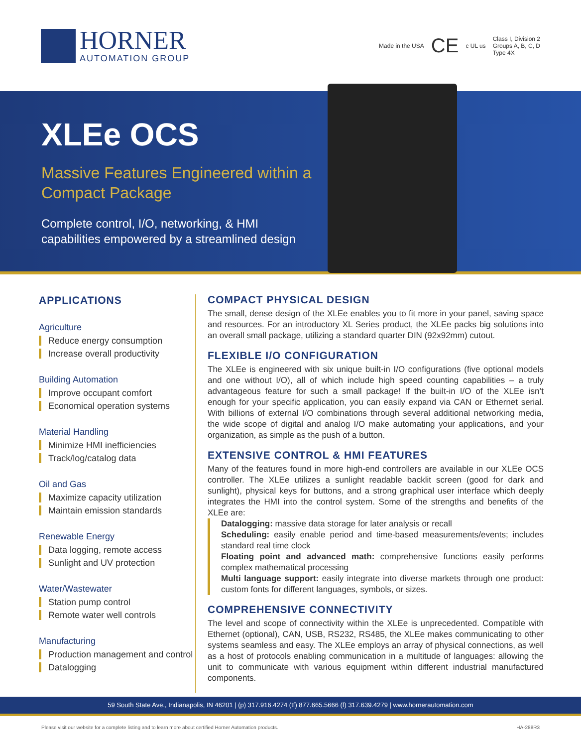HORNER
AUTOMATION GROUP
Made in the USA CE c UL us Class I, Division 2
Groups A, B, C, D
Type 4X
XLEe OCS
Massive Features Engineered within a Compact Package
Complete control, I/O, networking, & HMI capabilities empowered by a streamlined design
APPLICATIONS
Agriculture
Reduce energy consumption
Increase overall productivity
Building Automation
Improve occupant comfort
Economical operation systems
Material Handling
Minimize HMI inefficiencies
Track/log/catalog data
Oil and Gas
Maximize capacity utilization
Maintain emission standards
Renewable Energy
Data logging, remote access
Sunlight and UV protection
Water/Wastewater
Station pump control
Remote water well controls
Manufacturing
Production management and control
Datalogging
COMPACT PHYSICAL DESIGN
The small, dense design of the XLEe enables you to fit more in your panel, saving space and resources. For an introductory XL Series product, the XLEe packs big solutions into an overall small package, utilizing a standard quarter DIN (92x92mm) cutout.
FLEXIBLE I/O CONFIGURATION
The XLEe is engineered with six unique built-in I/O configurations (five optional models and one without I/O), all of which include high speed counting capabilities – a truly advantageous feature for such a small package! If the built-in I/O of the XLEe isn’t enough for your specific application, you can easily expand via CAN or Ethernet serial. With billions of external I/O combinations through several additional networking media, the wide scope of digital and analog I/O make automating your applications, and your organization, as simple as the push of a button.
EXTENSIVE CONTROL & HMI FEATURES
Many of the features found in more high-end controllers are available in our XLEe OCS controller. The XLEe utilizes a sunlight readable backlit screen (good for dark and sunlight), physical keys for buttons, and a strong graphical user interface which deeply integrates the HMI into the control system. Some of the strengths and benefits of the XLEe are:
Datalogging: massive data storage for later analysis or recall
Scheduling: easily enable period and time-based measurements/events; includes standard real time clock
Floating point and advanced math: comprehensive functions easily performs complex mathematical processing
Multi language support: easily integrate into diverse markets through one product: custom fonts for different languages, symbols, or sizes.
COMPREHENSIVE CONNECTIVITY
The level and scope of connectivity within the XLEe is unprecedented. Compatible with Ethernet (optional), CAN, USB, RS232, RS485, the XLEe makes communicating to other systems seamless and easy. The XLEe employs an array of physical connections, as well as a host of protocols enabling communication in a multitude of languages: allowing the unit to communicate with various equipment within different industrial manufactured components.
59 South State Ave., Indianapolis, IN 46201 | (p) 317.916.4274 (tf) 877.665.5666 (f) 317.639.4279 | www.hornerautomation.com
Please visit our website for a complete listing and to learn more about certified Horner Automation products. HA-288R3